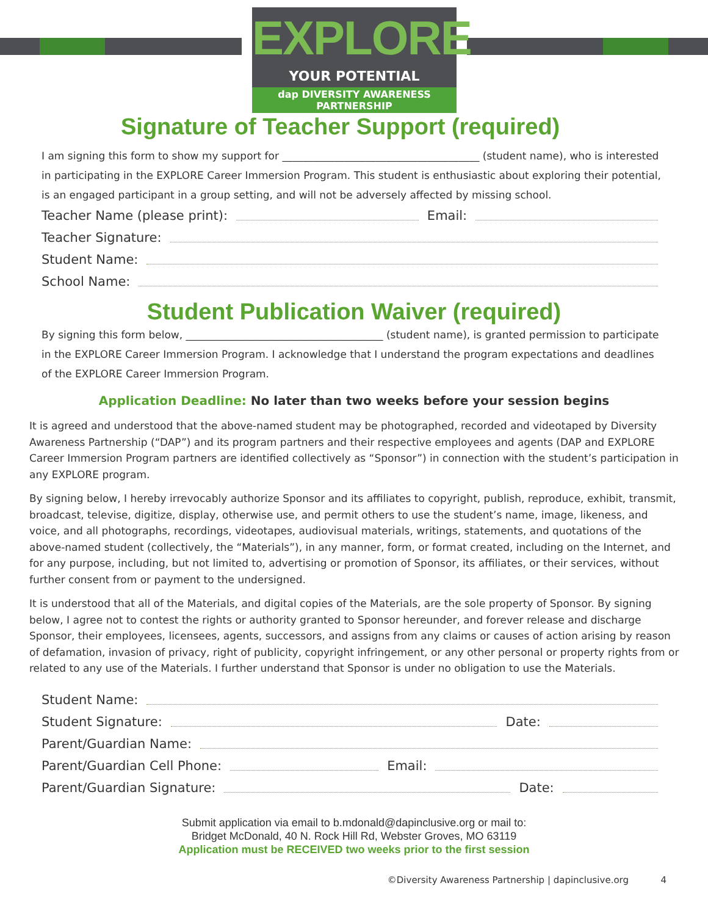EXPLORE
YOUR POTENTIAL
dap DIVERSITY AWARENESS PARTNERSHIP
Signature of Teacher Support (required)
I am signing this form to show my support for ______________________________________ (student name), who is interested in participating in the EXPLORE Career Immersion Program. This student is enthusiastic about exploring their potential, is an engaged participant in a group setting, and will not be adversely affected by missing school.
Teacher Name (please print): Email:
Teacher Signature:
Student Name:
School Name:
Student Publication Waiver (required)
By signing this form below, ______________________________________ (student name), is granted permission to participate in the EXPLORE Career Immersion Program. I acknowledge that I understand the program expectations and deadlines of the EXPLORE Career Immersion Program.
Application Deadline: No later than two weeks before your session begins
It is agreed and understood that the above-named student may be photographed, recorded and videotaped by Diversity Awareness Partnership (“DAP”) and its program partners and their respective employees and agents (DAP and EXPLORE Career Immersion Program partners are identified collectively as “Sponsor”) in connection with the student’s participation in any EXPLORE program.
By signing below, I hereby irrevocably authorize Sponsor and its affiliates to copyright, publish, reproduce, exhibit, transmit, broadcast, televise, digitize, display, otherwise use, and permit others to use the student’s name, image, likeness, and voice, and all photographs, recordings, videotapes, audiovisual materials, writings, statements, and quotations of the above-named student (collectively, the “Materials”), in any manner, form, or format created, including on the Internet, and for any purpose, including, but not limited to, advertising or promotion of Sponsor, its affiliates, or their services, without further consent from or payment to the undersigned.
It is understood that all of the Materials, and digital copies of the Materials, are the sole property of Sponsor. By signing below, I agree not to contest the rights or authority granted to Sponsor hereunder, and forever release and discharge Sponsor, their employees, licensees, agents, successors, and assigns from any claims or causes of action arising by reason of defamation, invasion of privacy, right of publicity, copyright infringement, or any other personal or property rights from or related to any use of the Materials. I further understand that Sponsor is under no obligation to use the Materials.
Student Name:
Student Signature: Date:
Parent/Guardian Name:
Parent/Guardian Cell Phone: Email:
Parent/Guardian Signature: Date:
Submit application via email to b.mdonald@dapinclusive.org or mail to:
Bridget McDonald, 40 N. Rock Hill Rd, Webster Groves, MO 63119
Application must be RECEIVED two weeks prior to the first session
©Diversity Awareness Partnership | dapinclusive.org 4